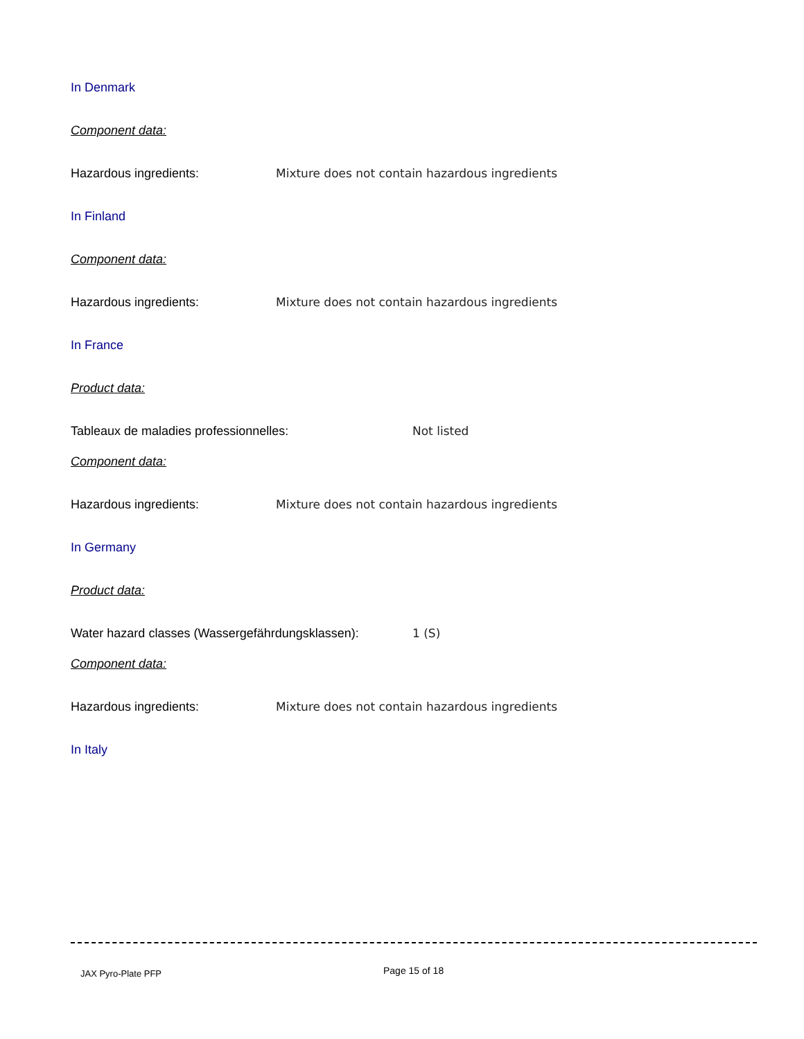In Denmark
Component data:
Hazardous ingredients: Mixture does not contain hazardous ingredients
In Finland
Component data:
Hazardous ingredients: Mixture does not contain hazardous ingredients
In France
Product data:
Tableaux de maladies professionnelles: Not listed
Component data:
Hazardous ingredients: Mixture does not contain hazardous ingredients
In Germany
Product data:
Water hazard classes (Wassergefährdungsklassen): 1 (S)
Component data:
Hazardous ingredients: Mixture does not contain hazardous ingredients
In Italy
JAX Pyro-Plate PFP Page 15 of 18